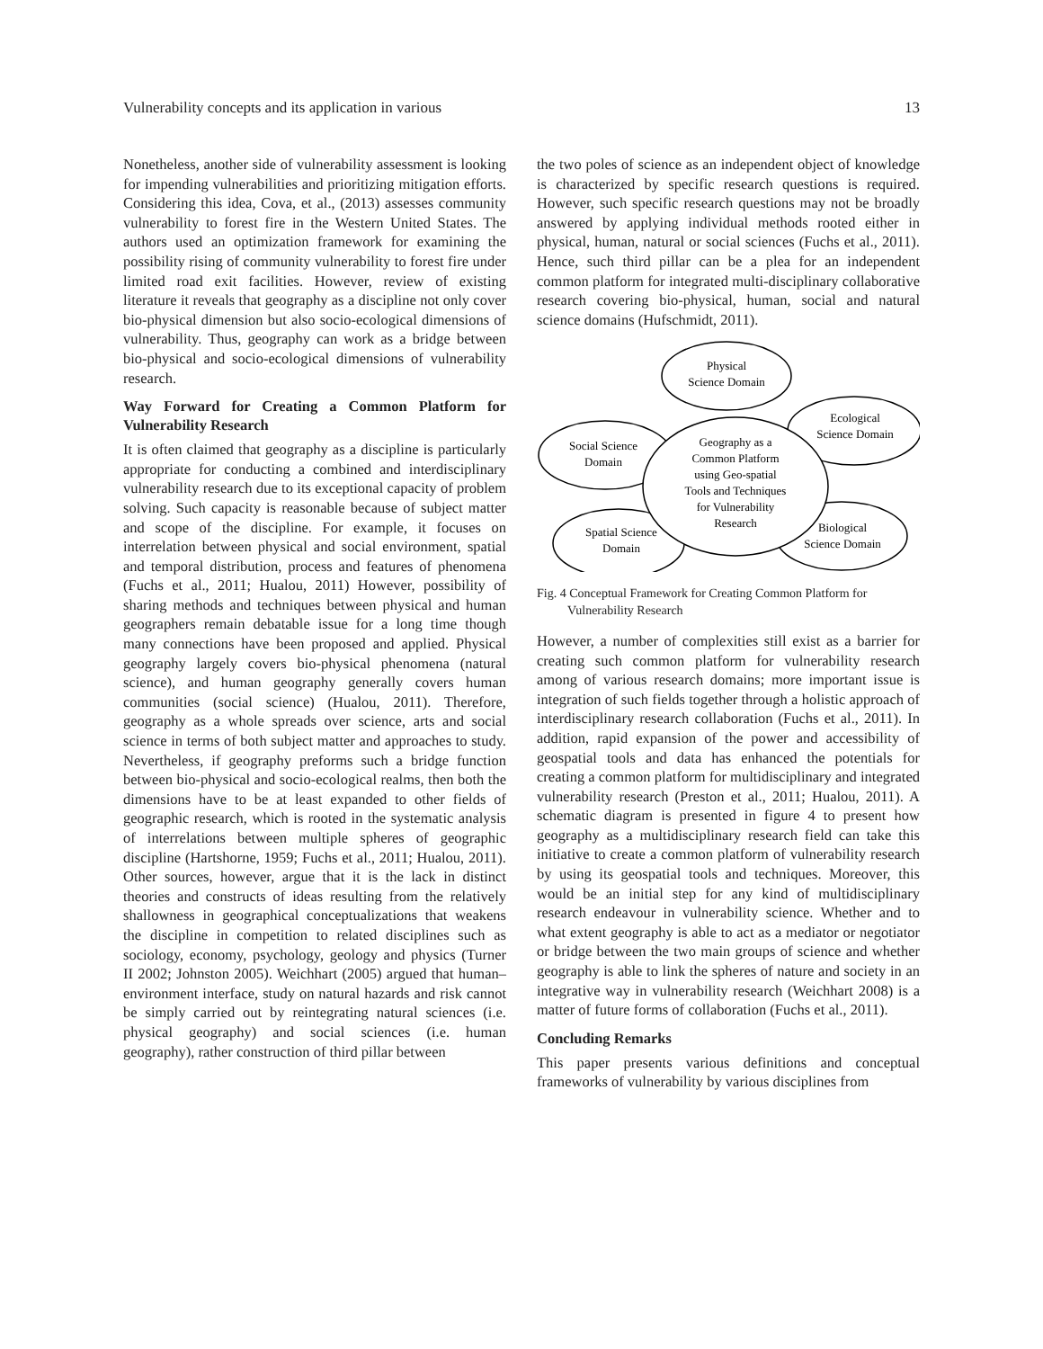Vulnerability concepts and its application in various 13
Nonetheless, another side of vulnerability assessment is looking for impending vulnerabilities and prioritizing mitigation efforts. Considering this idea, Cova, et al., (2013) assesses community vulnerability to forest fire in the Western United States. The authors used an optimization framework for examining the possibility rising of community vulnerability to forest fire under limited road exit facilities. However, review of existing literature it reveals that geography as a discipline not only cover bio-physical dimension but also socio-ecological dimensions of vulnerability. Thus, geography can work as a bridge between bio-physical and socio-ecological dimensions of vulnerability research.
Way Forward for Creating a Common Platform for Vulnerability Research
It is often claimed that geography as a discipline is particularly appropriate for conducting a combined and interdisciplinary vulnerability research due to its exceptional capacity of problem solving. Such capacity is reasonable because of subject matter and scope of the discipline. For example, it focuses on interrelation between physical and social environment, spatial and temporal distribution, process and features of phenomena (Fuchs et al., 2011; Hualou, 2011) However, possibility of sharing methods and techniques between physical and human geographers remain debatable issue for a long time though many connections have been proposed and applied. Physical geography largely covers bio-physical phenomena (natural science), and human geography generally covers human communities (social science) (Hualou, 2011). Therefore, geography as a whole spreads over science, arts and social science in terms of both subject matter and approaches to study. Nevertheless, if geography preforms such a bridge function between bio-physical and socio-ecological realms, then both the dimensions have to be at least expanded to other fields of geographic research, which is rooted in the systematic analysis of interrelations between multiple spheres of geographic discipline (Hartshorne, 1959; Fuchs et al., 2011; Hualou, 2011). Other sources, however, argue that it is the lack in distinct theories and constructs of ideas resulting from the relatively shallowness in geographical conceptualizations that weakens the discipline in competition to related disciplines such as sociology, economy, psychology, geology and physics (Turner II 2002; Johnston 2005). Weichhart (2005) argued that human–environment interface, study on natural hazards and risk cannot be simply carried out by reintegrating natural sciences (i.e. physical geography) and social sciences (i.e. human geography), rather construction of third pillar between
the two poles of science as an independent object of knowledge is characterized by specific research questions is required. However, such specific research questions may not be broadly answered by applying individual methods rooted either in physical, human, natural or social sciences (Fuchs et al., 2011). Hence, such third pillar can be a plea for an independent common platform for integrated multi-disciplinary collaborative research covering bio-physical, human, social and natural science domains (Hufschmidt, 2011).
Physical
Science Domain
Ecological
Science Domain
Social Science
Domain
Geography as a
Common Platform
using Geo-spatial
Tools and Techniques
for Vulnerability
Research
Biological
Science Domain
Spatial Science
Domain
Fig. 4 Conceptual Framework for Creating Common Platform for Vulnerability Research
However, a number of complexities still exist as a barrier for creating such common platform for vulnerability research among of various research domains; more important issue is integration of such fields together through a holistic approach of interdisciplinary research collaboration (Fuchs et al., 2011). In addition, rapid expansion of the power and accessibility of geospatial tools and data has enhanced the potentials for creating a common platform for multidisciplinary and integrated vulnerability research (Preston et al., 2011; Hualou, 2011). A schematic diagram is presented in figure 4 to present how geography as a multidisciplinary research field can take this initiative to create a common platform of vulnerability research by using its geospatial tools and techniques. Moreover, this would be an initial step for any kind of multidisciplinary research endeavour in vulnerability science. Whether and to what extent geography is able to act as a mediator or negotiator or bridge between the two main groups of science and whether geography is able to link the spheres of nature and society in an integrative way in vulnerability research (Weichhart 2008) is a matter of future forms of collaboration (Fuchs et al., 2011).
Concluding Remarks
This paper presents various definitions and conceptual frameworks of vulnerability by various disciplines from